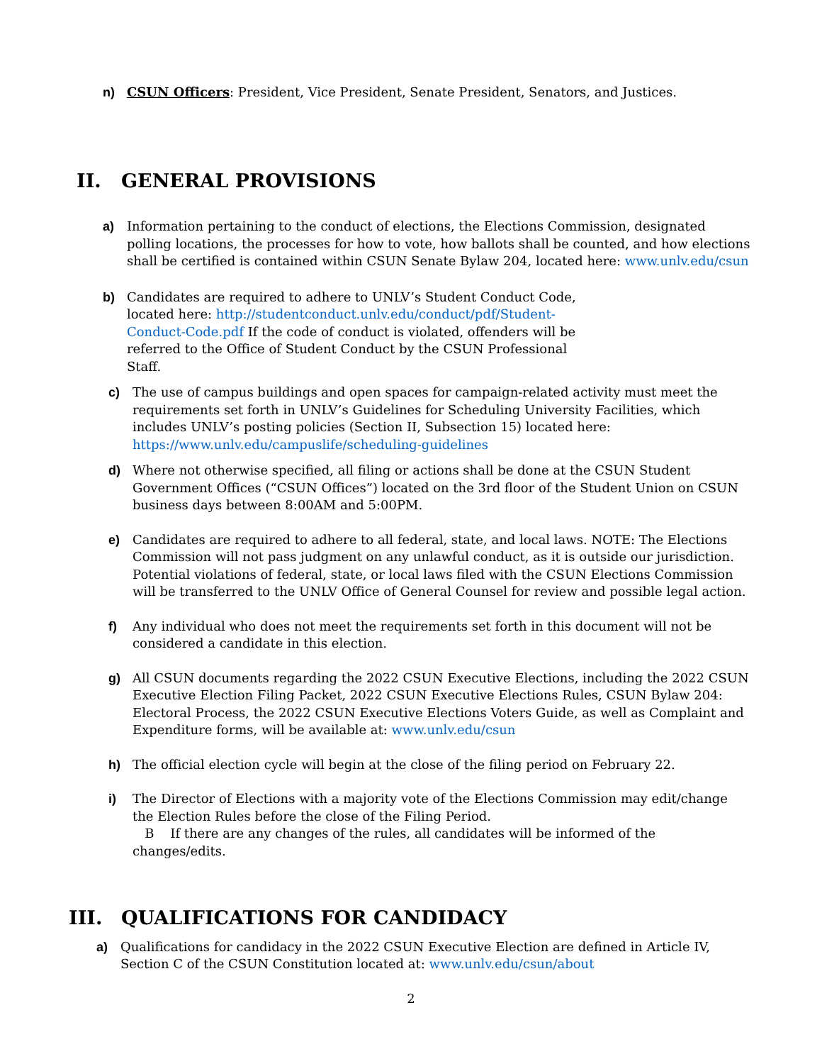n) CSUN Officers: President, Vice President, Senate President, Senators, and Justices.
II. GENERAL PROVISIONS
a) Information pertaining to the conduct of elections, the Elections Commission, designated polling locations, the processes for how to vote, how ballots shall be counted, and how elections shall be certified is contained within CSUN Senate Bylaw 204, located here: www.unlv.edu/csun
b) Candidates are required to adhere to UNLV’s Student Conduct Code, located here: http://studentconduct.unlv.edu/conduct/pdf/Student-Conduct-Code.pdf If the code of conduct is violated, offenders will be referred to the Office of Student Conduct by the CSUN Professional Staff.
c) The use of campus buildings and open spaces for campaign-related activity must meet the requirements set forth in UNLV’s Guidelines for Scheduling University Facilities, which includes UNLV’s posting policies (Section II, Subsection 15) located here: https://www.unlv.edu/campuslife/scheduling-guidelines
d) Where not otherwise specified, all filing or actions shall be done at the CSUN Student Government Offices (“CSUN Offices”) located on the 3rd floor of the Student Union on CSUN business days between 8:00AM and 5:00PM.
e) Candidates are required to adhere to all federal, state, and local laws. NOTE: The Elections Commission will not pass judgment on any unlawful conduct, as it is outside our jurisdiction. Potential violations of federal, state, or local laws filed with the CSUN Elections Commission will be transferred to the UNLV Office of General Counsel for review and possible legal action.
f) Any individual who does not meet the requirements set forth in this document will not be considered a candidate in this election.
g) All CSUN documents regarding the 2022 CSUN Executive Elections, including the 2022 CSUN Executive Election Filing Packet, 2022 CSUN Executive Elections Rules, CSUN Bylaw 204: Electoral Process, the 2022 CSUN Executive Elections Voters Guide, as well as Complaint and Expenditure forms, will be available at: www.unlv.edu/csun
h) The official election cycle will begin at the close of the filing period on February 22.
i) The Director of Elections with a majority vote of the Elections Commission may edit/change the Election Rules before the close of the Filing Period.
B If there are any changes of the rules, all candidates will be informed of the changes/edits.
III. QUALIFICATIONS FOR CANDIDACY
a) Qualifications for candidacy in the 2022 CSUN Executive Election are defined in Article IV, Section C of the CSUN Constitution located at: www.unlv.edu/csun/about
2